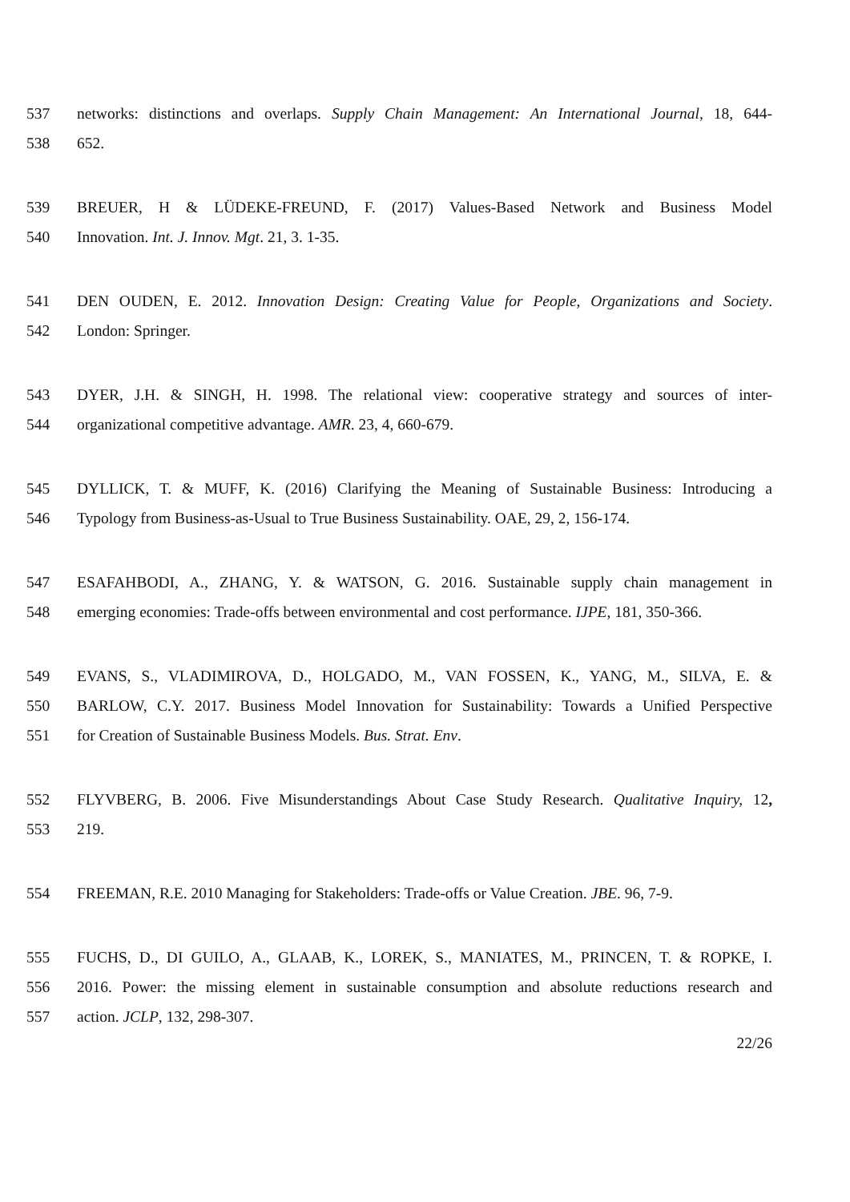537 networks: distinctions and overlaps. Supply Chain Management: An International Journal, 18, 644-
538 652.
539 BREUER, H & LÜDEKE-FREUND, F. (2017) Values-Based Network and Business Model
540 Innovation. Int. J. Innov. Mgt. 21, 3. 1-35.
541 DEN OUDEN, E. 2012. Innovation Design: Creating Value for People, Organizations and Society.
542 London: Springer.
543 DYER, J.H. & SINGH, H. 1998. The relational view: cooperative strategy and sources of inter-
544 organizational competitive advantage. AMR. 23, 4, 660-679.
545 DYLLICK, T. & MUFF, K. (2016) Clarifying the Meaning of Sustainable Business: Introducing a
546 Typology from Business-as-Usual to True Business Sustainability. OAE, 29, 2, 156-174.
547 ESAFAHBODI, A., ZHANG, Y. & WATSON, G. 2016. Sustainable supply chain management in
548 emerging economies: Trade-offs between environmental and cost performance. IJPE, 181, 350-366.
549 EVANS, S., VLADIMIROVA, D., HOLGADO, M., VAN FOSSEN, K., YANG, M., SILVA, E. &
550 BARLOW, C.Y. 2017. Business Model Innovation for Sustainability: Towards a Unified Perspective
551 for Creation of Sustainable Business Models. Bus. Strat. Env.
552 FLYVBERG, B. 2006. Five Misunderstandings About Case Study Research. Qualitative Inquiry, 12,
553 219.
554 FREEMAN, R.E. 2010 Managing for Stakeholders: Trade-offs or Value Creation. JBE. 96, 7-9.
555 FUCHS, D., DI GUILO, A., GLAAB, K., LOREK, S., MANIATES, M., PRINCEN, T. & ROPKE, I.
556 2016. Power: the missing element in sustainable consumption and absolute reductions research and
557 action. JCLP, 132, 298-307.
22/26